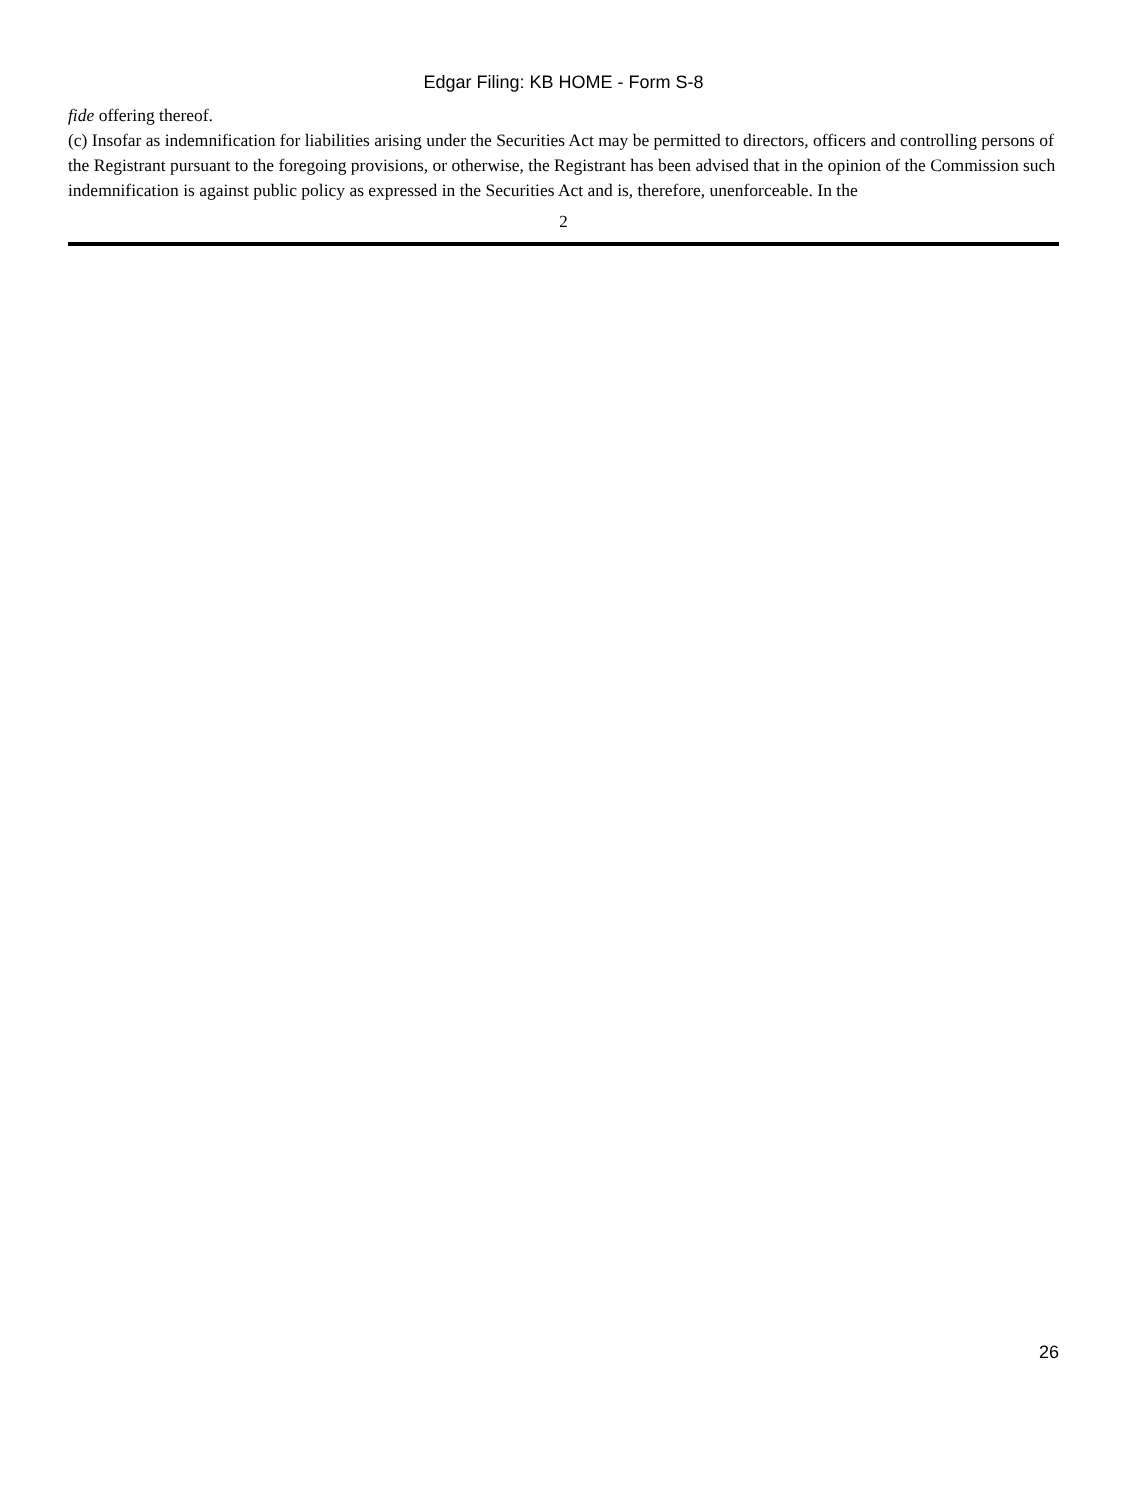Edgar Filing: KB HOME - Form S-8
fide offering thereof.
(c) Insofar as indemnification for liabilities arising under the Securities Act may be permitted to directors, officers and controlling persons of the Registrant pursuant to the foregoing provisions, or otherwise, the Registrant has been advised that in the opinion of the Commission such indemnification is against public policy as expressed in the Securities Act and is, therefore, unenforceable. In the
2
26